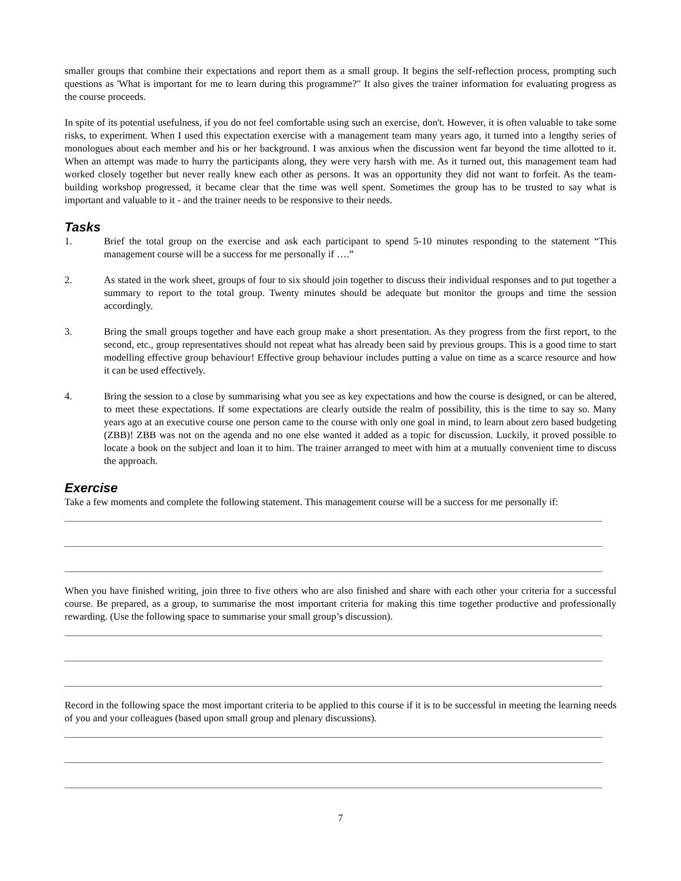smaller groups that combine their expectations and report them as a small group. It begins the self-reflection process, prompting such questions as 'What is important for me to learn during this programme?" It also gives the trainer information for evaluating progress as the course proceeds.
In spite of its potential usefulness, if you do not feel comfortable using such an exercise, don't. However, it is often valuable to take some risks, to experiment. When I used this expectation exercise with a management team many years ago, it turned into a lengthy series of monologues about each member and his or her background. I was anxious when the discussion went far beyond the time allotted to it. When an attempt was made to hurry the participants along, they were very harsh with me. As it turned out, this management team had worked closely together but never really knew each other as persons. It was an opportunity they did not want to forfeit. As the team-building workshop progressed, it became clear that the time was well spent. Sometimes the group has to be trusted to say what is important and valuable to it - and the trainer needs to be responsive to their needs.
Tasks
1. Brief the total group on the exercise and ask each participant to spend 5-10 minutes responding to the statement “This management course will be a success for me personally if ….”
2. As stated in the work sheet, groups of four to six should join together to discuss their individual responses and to put together a summary to report to the total group. Twenty minutes should be adequate but monitor the groups and time the session accordingly.
3. Bring the small groups together and have each group make a short presentation. As they progress from the first report, to the second, etc., group representatives should not repeat what has already been said by previous groups. This is a good time to start modelling effective group behaviour! Effective group behaviour includes putting a value on time as a scarce resource and how it can be used effectively.
4. Bring the session to a close by summarising what you see as key expectations and how the course is designed, or can be altered, to meet these expectations. If some expectations are clearly outside the realm of possibility, this is the time to say so. Many years ago at an executive course one person came to the course with only one goal in mind, to learn about zero based budgeting (ZBB)! ZBB was not on the agenda and no one else wanted it added as a topic for discussion. Luckily, it proved possible to locate a book on the subject and loan it to him. The trainer arranged to meet with him at a mutually convenient time to discuss the approach.
Exercise
Take a few moments and complete the following statement. This management course will be a success for me personally if:
When you have finished writing, join three to five others who are also finished and share with each other your criteria for a successful course. Be prepared, as a group, to summarise the most important criteria for making this time together productive and professionally rewarding. (Use the following space to summarise your small group’s discussion).
Record in the following space the most important criteria to be applied to this course if it is to be successful in meeting the learning needs of you and your colleagues (based upon small group and plenary discussions).
7